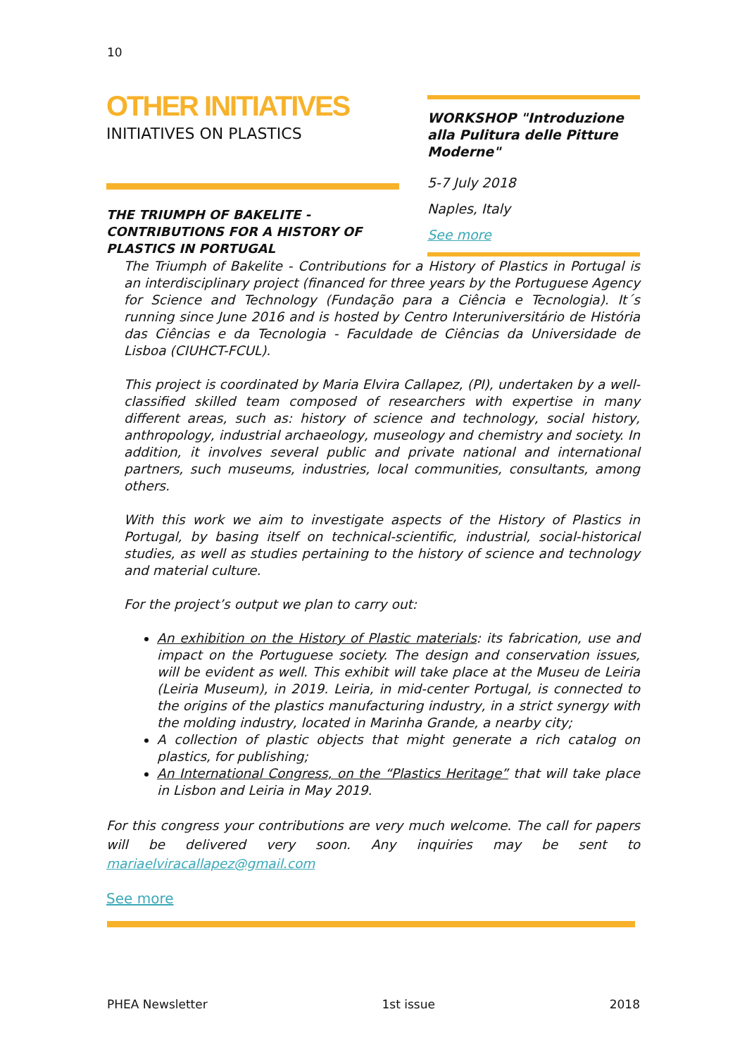10
OTHER INITIATIVES
INITIATIVES ON PLASTICS
THE TRIUMPH OF BAKELITE - CONTRIBUTIONS FOR A HISTORY OF PLASTICS IN PORTUGAL
WORKSHOP "Introduzione alla Pulitura delle Pitture Moderne"
5-7 July 2018
Naples, Italy
See more
The Triumph of Bakelite - Contributions for a History of Plastics in Portugal is an interdisciplinary project (financed for three years by the Portuguese Agency for Science and Technology (Fundação para a Ciência e Tecnologia). It´s running since June 2016 and is hosted by Centro Interuniversitário de História das Ciências e da Tecnologia - Faculdade de Ciências da Universidade de Lisboa (CIUHCT-FCUL).
This project is coordinated by Maria Elvira Callapez, (PI), undertaken by a well-classified skilled team composed of researchers with expertise in many different areas, such as: history of science and technology, social history, anthropology, industrial archaeology, museology and chemistry and society. In addition, it involves several public and private national and international partners, such museums, industries, local communities, consultants, among others.
With this work we aim to investigate aspects of the History of Plastics in Portugal, by basing itself on technical-scientific, industrial, social-historical studies, as well as studies pertaining to the history of science and technology and material culture.
For the project’s output we plan to carry out:
An exhibition on the History of Plastic materials: its fabrication, use and impact on the Portuguese society. The design and conservation issues, will be evident as well. This exhibit will take place at the Museu de Leiria (Leiria Museum), in 2019. Leiria, in mid-center Portugal, is connected to the origins of the plastics manufacturing industry, in a strict synergy with the molding industry, located in Marinha Grande, a nearby city;
A collection of plastic objects that might generate a rich catalog on plastics, for publishing;
An International Congress, on the “Plastics Heritage” that will take place in Lisbon and Leiria in May 2019.
For this congress your contributions are very much welcome. The call for papers will be delivered very soon. Any inquiries may be sent to mariaelviracallapez@gmail.com
See more
PHEA Newsletter 1st issue 2018